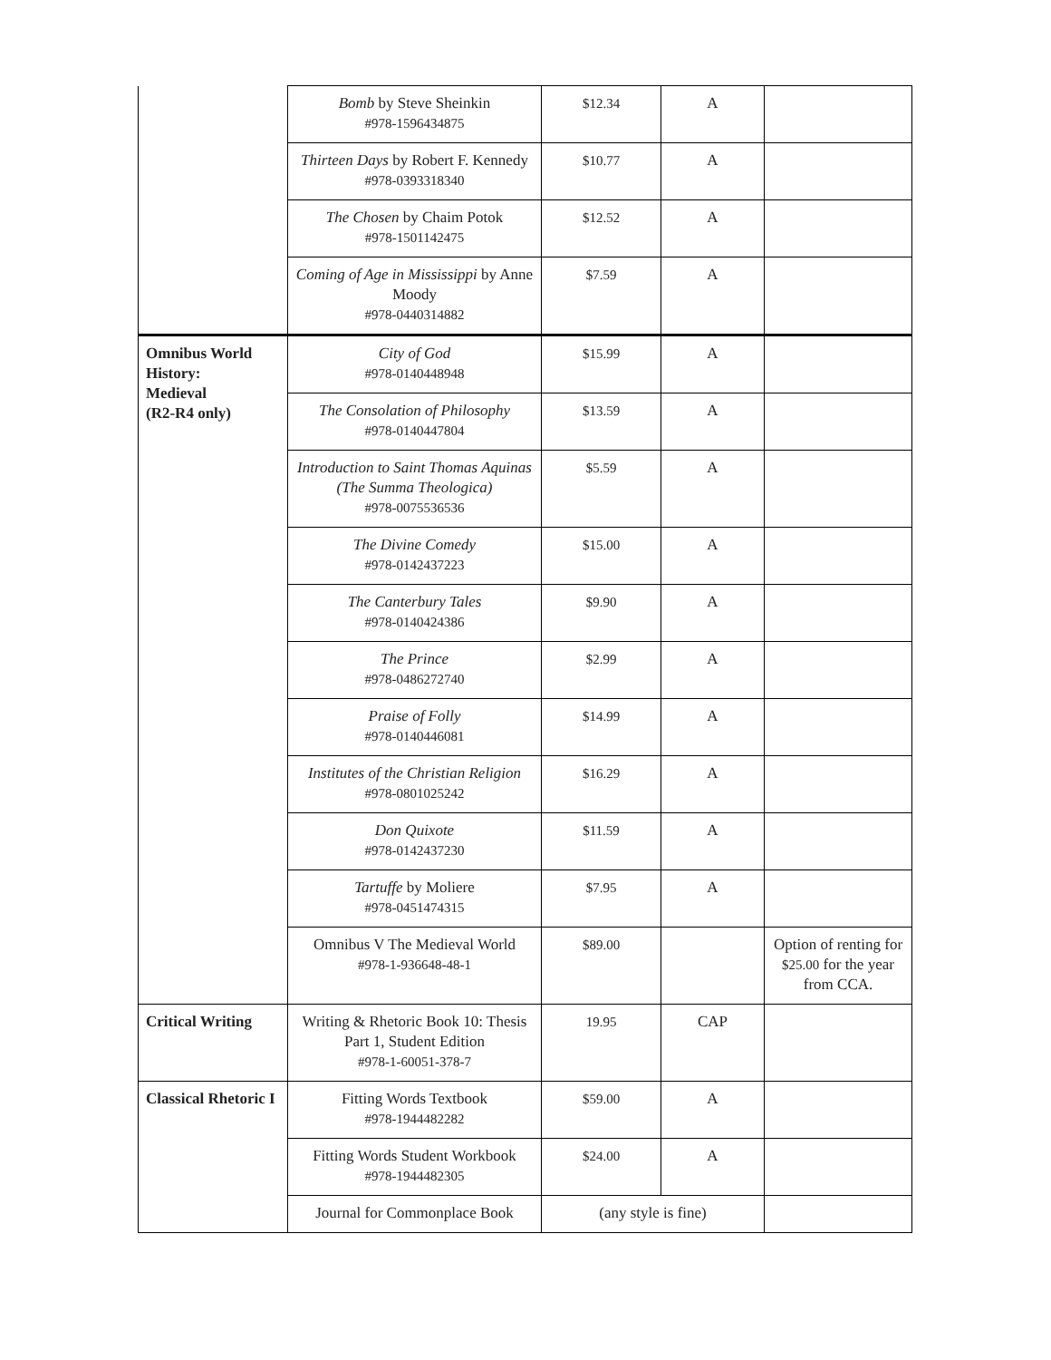| | Bomb by Steve Sheinkin #978-1596434875 | $12.34 | A | |
| | Thirteen Days by Robert F. Kennedy #978-0393318340 | $10.77 | A | |
| | The Chosen by Chaim Potok #978-1501142475 | $12.52 | A | |
| | Coming of Age in Mississippi by Anne Moody #978-0440314882 | $7.59 | A | |
| Omnibus World History: Medieval (R2-R4 only) | City of God #978-0140448948 | $15.99 | A | |
| | The Consolation of Philosophy #978-0140447804 | $13.59 | A | |
| | Introduction to Saint Thomas Aquinas (The Summa Theologica) #978-0075536536 | $5.59 | A | |
| | The Divine Comedy #978-0142437223 | $15.00 | A | |
| | The Canterbury Tales #978-0140424386 | $9.90 | A | |
| | The Prince #978-0486272740 | $2.99 | A | |
| | Praise of Folly #978-0140446081 | $14.99 | A | |
| | Institutes of the Christian Religion #978-0801025242 | $16.29 | A | |
| | Don Quixote #978-0142437230 | $11.59 | A | |
| | Tartuffe by Moliere #978-0451474315 | $7.95 | A | |
| | Omnibus V The Medieval World #978-1-936648-48-1 | $89.00 | | Option of renting for $25.00 for the year from CCA. |
| Critical Writing | Writing & Rhetoric Book 10: Thesis Part 1, Student Edition #978-1-60051-378-7 | 19.95 | CAP | |
| Classical Rhetoric I | Fitting Words Textbook #978-1944482282 | $59.00 | A | |
| | Fitting Words Student Workbook #978-1944482305 | $24.00 | A | |
| | Journal for Commonplace Book | (any style is fine) | | |